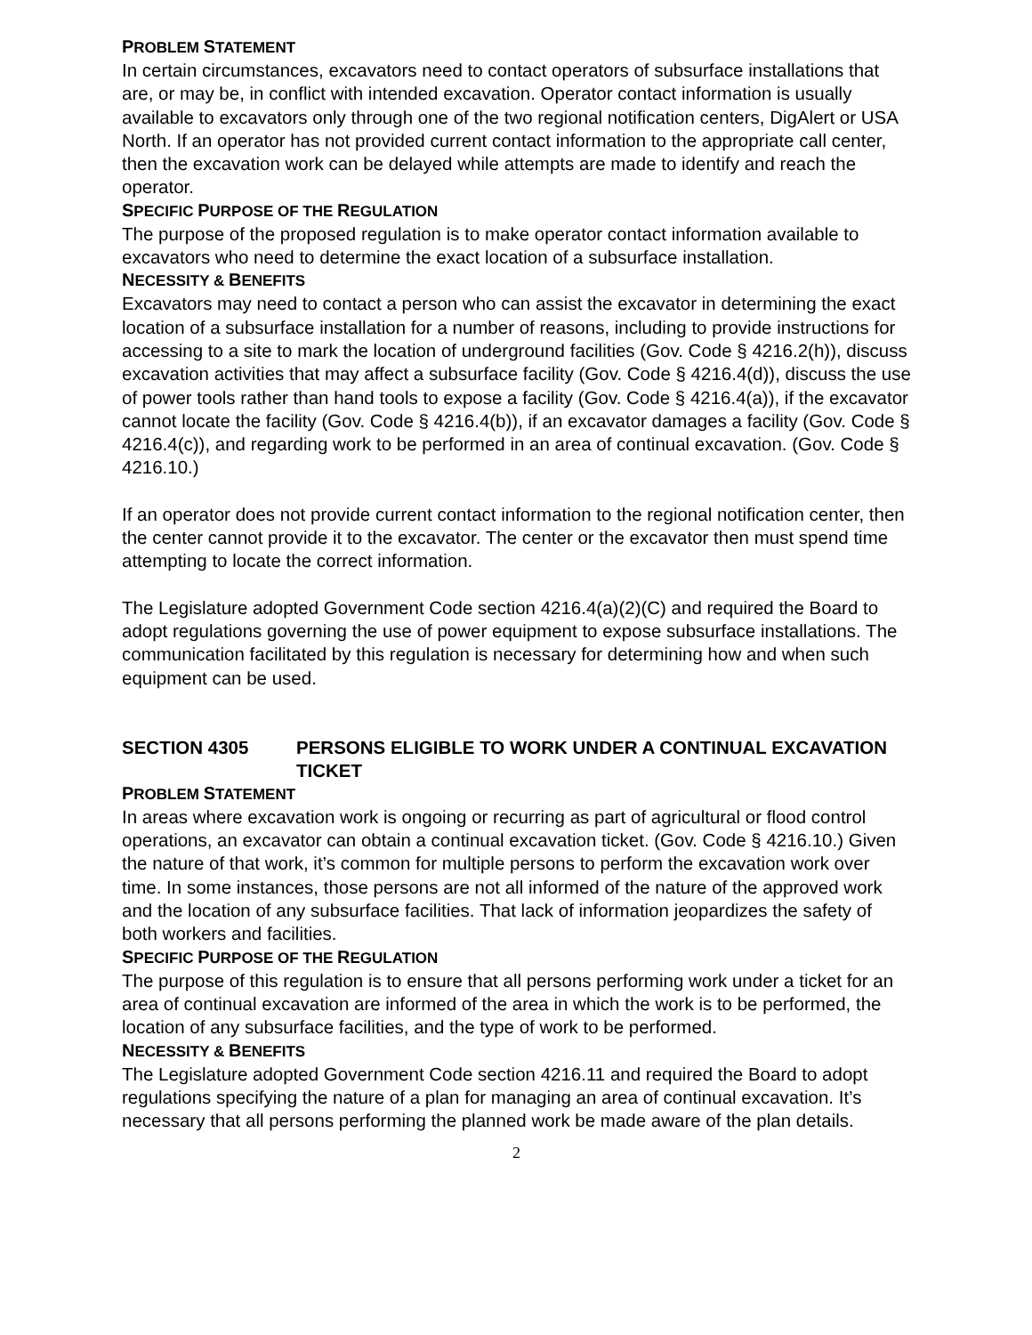PROBLEM STATEMENT
In certain circumstances, excavators need to contact operators of subsurface installations that are, or may be, in conflict with intended excavation. Operator contact information is usually available to excavators only through one of the two regional notification centers, DigAlert or USA North. If an operator has not provided current contact information to the appropriate call center, then the excavation work can be delayed while attempts are made to identify and reach the operator.
SPECIFIC PURPOSE OF THE REGULATION
The purpose of the proposed regulation is to make operator contact information available to excavators who need to determine the exact location of a subsurface installation.
NECESSITY & BENEFITS
Excavators may need to contact a person who can assist the excavator in determining the exact location of a subsurface installation for a number of reasons, including to provide instructions for accessing to a site to mark the location of underground facilities (Gov. Code § 4216.2(h)), discuss excavation activities that may affect a subsurface facility (Gov. Code § 4216.4(d)), discuss the use of power tools rather than hand tools to expose a facility (Gov. Code § 4216.4(a)), if the excavator cannot locate the facility (Gov. Code § 4216.4(b)), if an excavator damages a facility (Gov. Code § 4216.4(c)), and regarding work to be performed in an area of continual excavation. (Gov. Code § 4216.10.)
If an operator does not provide current contact information to the regional notification center, then the center cannot provide it to the excavator. The center or the excavator then must spend time attempting to locate the correct information.
The Legislature adopted Government Code section 4216.4(a)(2)(C) and required the Board to adopt regulations governing the use of power equipment to expose subsurface installations. The communication facilitated by this regulation is necessary for determining how and when such equipment can be used.
SECTION 4305 PERSONS ELIGIBLE TO WORK UNDER A CONTINUAL EXCAVATION TICKET
PROBLEM STATEMENT
In areas where excavation work is ongoing or recurring as part of agricultural or flood control operations, an excavator can obtain a continual excavation ticket. (Gov. Code § 4216.10.) Given the nature of that work, it’s common for multiple persons to perform the excavation work over time. In some instances, those persons are not all informed of the nature of the approved work and the location of any subsurface facilities. That lack of information jeopardizes the safety of both workers and facilities.
SPECIFIC PURPOSE OF THE REGULATION
The purpose of this regulation is to ensure that all persons performing work under a ticket for an area of continual excavation are informed of the area in which the work is to be performed, the location of any subsurface facilities, and the type of work to be performed.
NECESSITY & BENEFITS
The Legislature adopted Government Code section 4216.11 and required the Board to adopt regulations specifying the nature of a plan for managing an area of continual excavation. It’s necessary that all persons performing the planned work be made aware of the plan details.
2